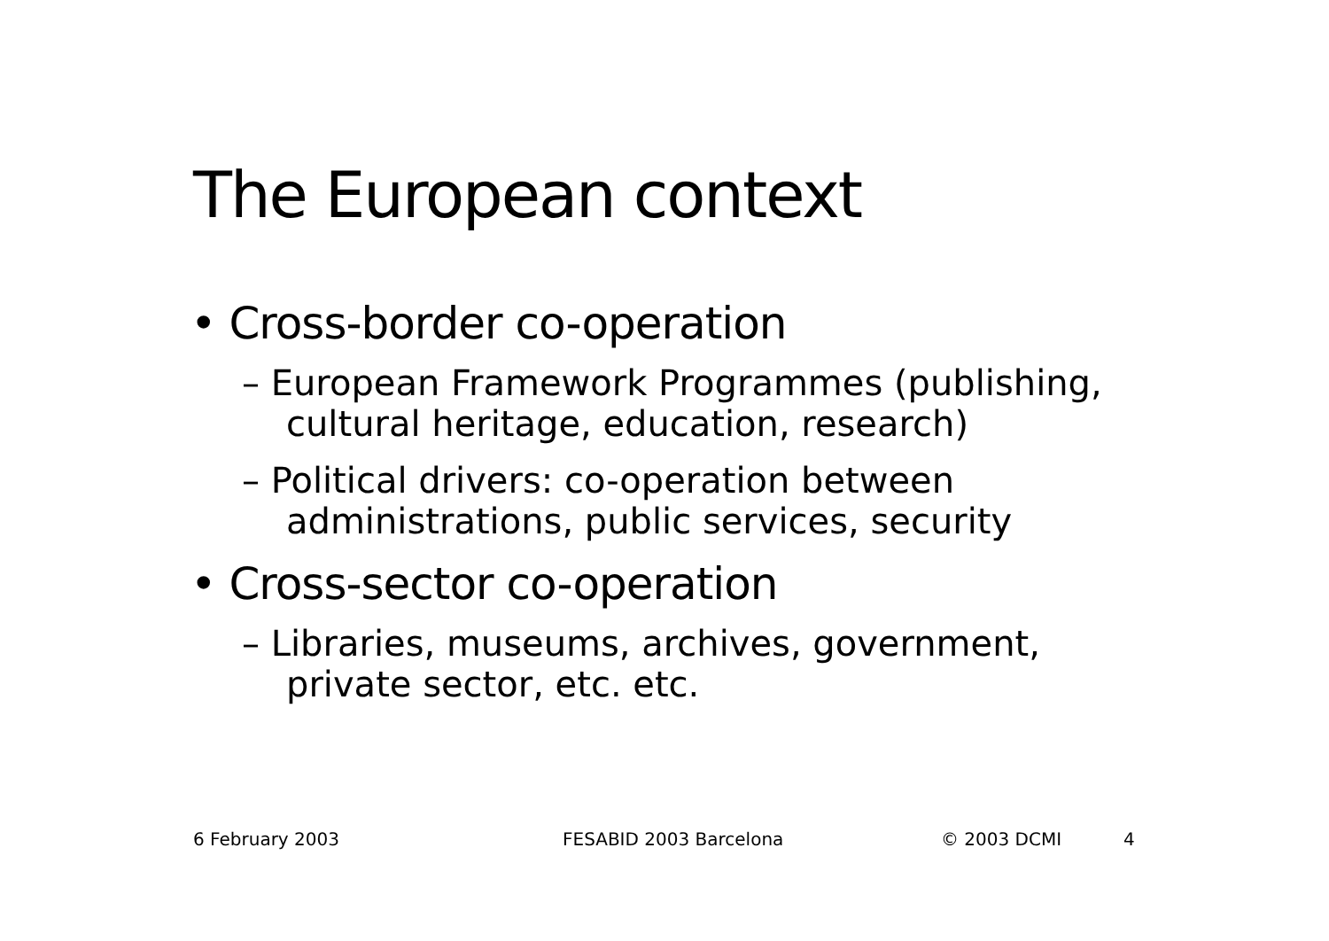The European context
• Cross-border co-operation
– European Framework Programmes (publishing, cultural heritage, education, research)
– Political drivers: co-operation between administrations, public services, security
• Cross-sector co-operation
– Libraries, museums, archives, government, private sector, etc. etc.
6 February 2003 FESABID 2003 Barcelona © 2003 DCMI 4